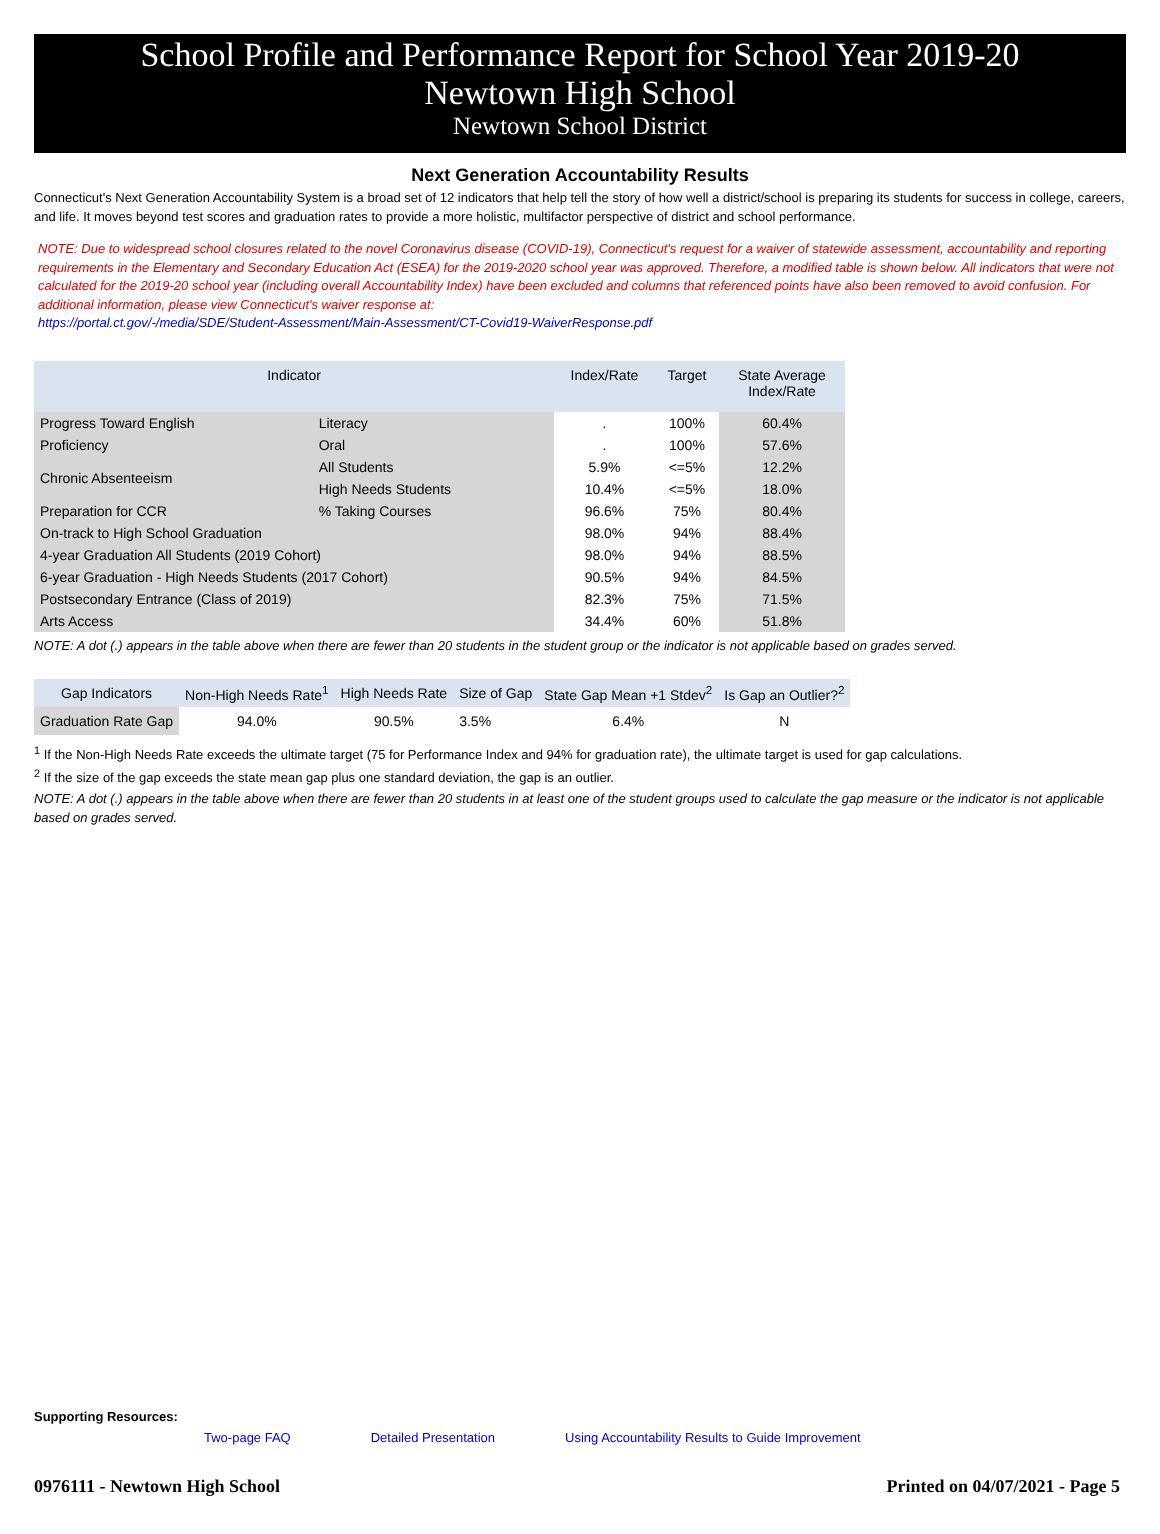School Profile and Performance Report for School Year 2019-20
Newtown High School
Newtown School District
Next Generation Accountability Results
Connecticut's Next Generation Accountability System is a broad set of 12 indicators that help tell the story of how well a district/school is preparing its students for success in college, careers, and life. It moves beyond test scores and graduation rates to provide a more holistic, multifactor perspective of district and school performance.
NOTE: Due to widespread school closures related to the novel Coronavirus disease (COVID-19), Connecticut's request for a waiver of statewide assessment, accountability and reporting requirements in the Elementary and Secondary Education Act (ESEA) for the 2019-2020 school year was approved. Therefore, a modified table is shown below. All indicators that were not calculated for the 2019-20 school year (including overall Accountability Index) have been excluded and columns that referenced points have also been removed to avoid confusion. For additional information, please view Connecticut's waiver response at:
https://portal.ct.gov/-/media/SDE/Student-Assessment/Main-Assessment/CT-Covid19-WaiverResponse.pdf
| Indicator | | Index/Rate | Target | State Average Index/Rate |
| --- | --- | --- | --- | --- |
| Progress Toward English | Literacy | . | 100% | 60.4% |
| Proficiency | Oral | . | 100% | 57.6% |
| Chronic Absenteeism | All Students | 5.9% | <=5% | 12.2% |
| | High Needs Students | 10.4% | <=5% | 18.0% |
| Preparation for CCR | % Taking Courses | 96.6% | 75% | 80.4% |
| On-track to High School Graduation | | 98.0% | 94% | 88.4% |
| 4-year Graduation All Students (2019 Cohort) | | 98.0% | 94% | 88.5% |
| 6-year Graduation - High Needs Students (2017 Cohort) | | 90.5% | 94% | 84.5% |
| Postsecondary Entrance (Class of 2019) | | 82.3% | 75% | 71.5% |
| Arts Access | | 34.4% | 60% | 51.8% |
NOTE: A dot (.) appears in the table above when there are fewer than 20 students in the student group or the indicator is not applicable based on grades served.
| Gap Indicators | Non-High Needs Rate<sup>1</sup> | High Needs Rate | Size of Gap | State Gap Mean +1 Stdev<sup>2</sup> | Is Gap an Outlier?<sup>2</sup> |
| --- | --- | --- | --- | --- | --- |
| Graduation Rate Gap | 94.0% | 90.5% | 3.5% | 6.4% | N |
<sup>1</sup> If the Non-High Needs Rate exceeds the ultimate target (75 for Performance Index and 94% for graduation rate), the ultimate target is used for gap calculations.
<sup>2</sup> If the size of the gap exceeds the state mean gap plus one standard deviation, the gap is an outlier.
NOTE: A dot (.) appears in the table above when there are fewer than 20 students in at least one of the student groups used to calculate the gap measure or the indicator is not applicable based on grades served.
Supporting Resources:
Two-page FAQ Detailed Presentation Using Accountability Results to Guide Improvement
0976111 - Newtown High School Printed on 04/07/2021 - Page 5